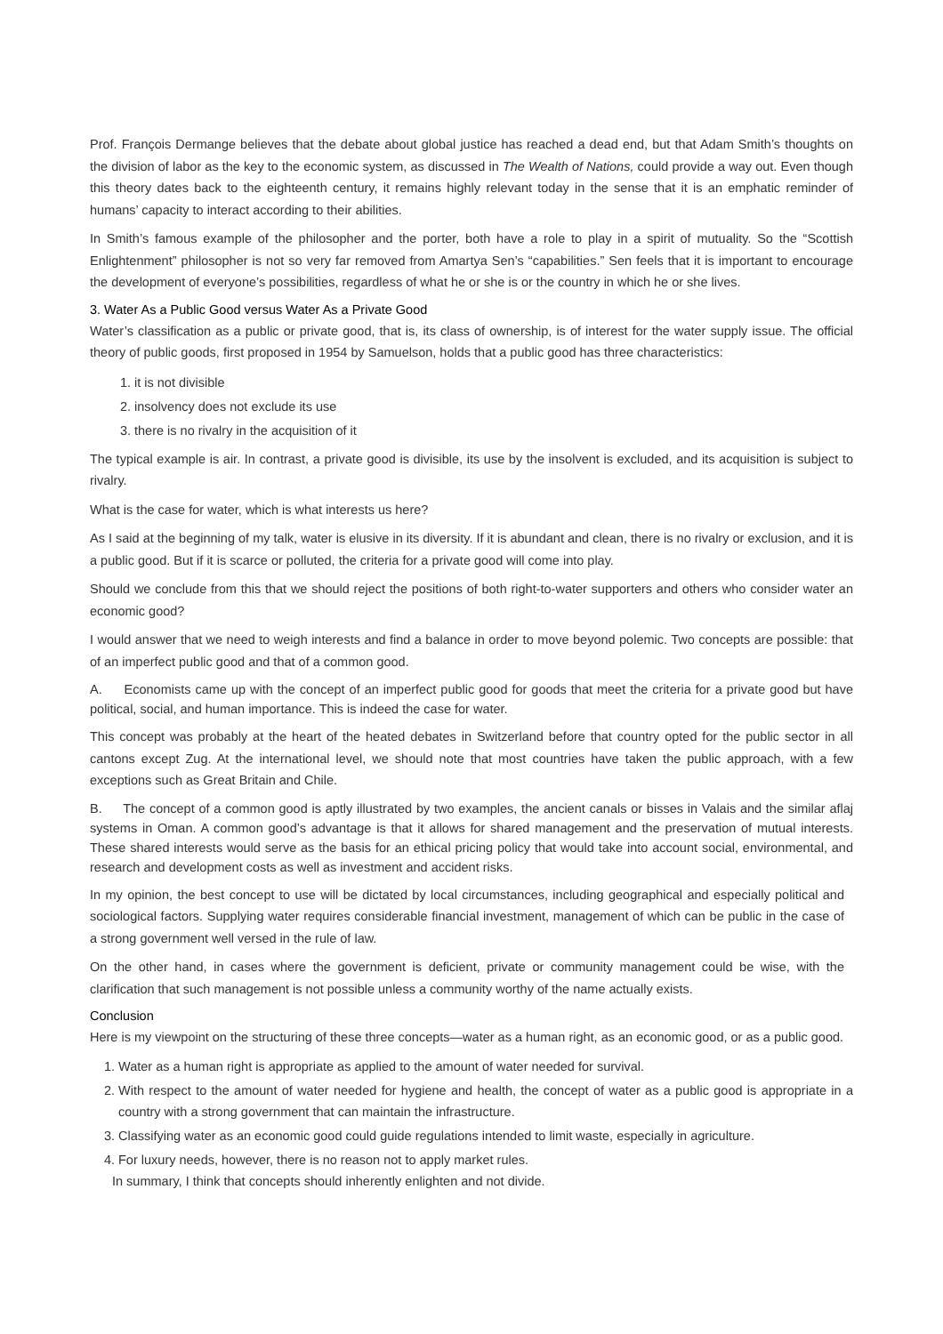Prof. François Dermange believes that the debate about global justice has reached a dead end, but that Adam Smith’s thoughts on the division of labor as the key to the economic system, as discussed in The Wealth of Nations, could provide a way out. Even though this theory dates back to the eighteenth century, it remains highly relevant today in the sense that it is an emphatic reminder of humans’ capacity to interact according to their abilities.
In Smith’s famous example of the philosopher and the porter, both have a role to play in a spirit of mutuality. So the “Scottish Enlightenment” philosopher is not so very far removed from Amartya Sen’s “capabilities.” Sen feels that it is important to encourage the development of everyone’s possibilities, regardless of what he or she is or the country in which he or she lives.
3. Water As a Public Good versus Water As a Private Good
Water’s classification as a public or private good, that is, its class of ownership, is of interest for the water supply issue. The official theory of public goods, first proposed in 1954 by Samuelson, holds that a public good has three characteristics:
1. it is not divisible
2. insolvency does not exclude its use
3. there is no rivalry in the acquisition of it
The typical example is air. In contrast, a private good is divisible, its use by the insolvent is excluded, and its acquisition is subject to rivalry.
What is the case for water, which is what interests us here?
As I said at the beginning of my talk, water is elusive in its diversity. If it is abundant and clean, there is no rivalry or exclusion, and it is a public good. But if it is scarce or polluted, the criteria for a private good will come into play.
Should we conclude from this that we should reject the positions of both right-to-water supporters and others who consider water an economic good?
I would answer that we need to weigh interests and find a balance in order to move beyond polemic. Two concepts are possible: that of an imperfect public good and that of a common good.
A. Economists came up with the concept of an imperfect public good for goods that meet the criteria for a private good but have political, social, and human importance. This is indeed the case for water.
This concept was probably at the heart of the heated debates in Switzerland before that country opted for the public sector in all cantons except Zug. At the international level, we should note that most countries have taken the public approach, with a few exceptions such as Great Britain and Chile.
B. The concept of a common good is aptly illustrated by two examples, the ancient canals or bisses in Valais and the similar aflaj systems in Oman. A common good’s advantage is that it allows for shared management and the preservation of mutual interests. These shared interests would serve as the basis for an ethical pricing policy that would take into account social, environmental, and research and development costs as well as investment and accident risks.
In my opinion, the best concept to use will be dictated by local circumstances, including geographical and especially political and sociological factors. Supplying water requires considerable financial investment, management of which can be public in the case of a strong government well versed in the rule of law.
On the other hand, in cases where the government is deficient, private or community management could be wise, with the clarification that such management is not possible unless a community worthy of the name actually exists.
Conclusion
Here is my viewpoint on the structuring of these three concepts—water as a human right, as an economic good, or as a public good.
1. Water as a human right is appropriate as applied to the amount of water needed for survival.
2. With respect to the amount of water needed for hygiene and health, the concept of water as a public good is appropriate in a country with a strong government that can maintain the infrastructure.
3. Classifying water as an economic good could guide regulations intended to limit waste, especially in agriculture.
4. For luxury needs, however, there is no reason not to apply market rules.
In summary, I think that concepts should inherently enlighten and not divide.